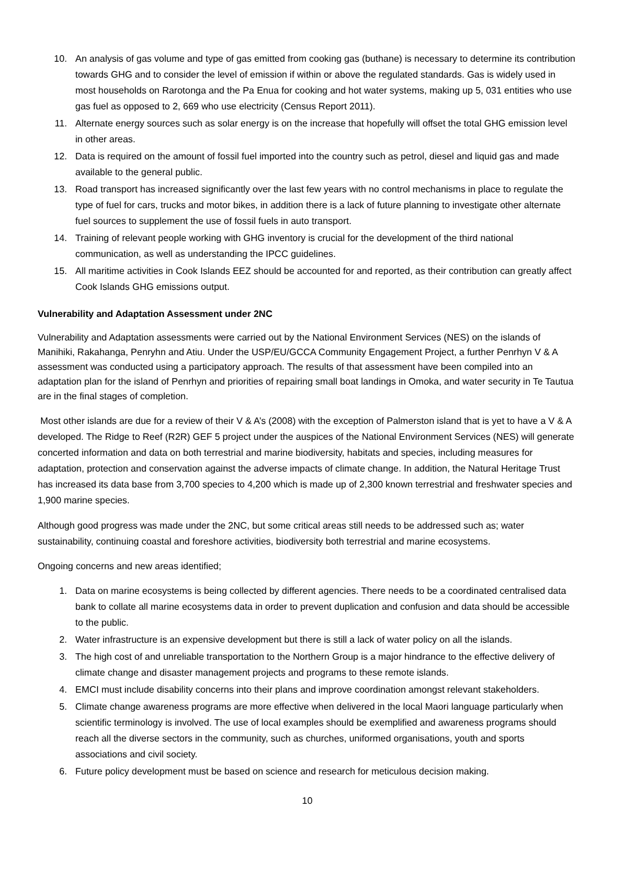10. An analysis of gas volume and type of gas emitted from cooking gas (buthane) is necessary to determine its contribution towards GHG and to consider the level of emission if within or above the regulated standards. Gas is widely used in most households on Rarotonga and the Pa Enua for cooking and hot water systems, making up 5, 031 entities who use gas fuel as opposed to 2, 669 who use electricity (Census Report 2011).
11. Alternate energy sources such as solar energy is on the increase that hopefully will offset the total GHG emission level in other areas.
12. Data is required on the amount of fossil fuel imported into the country such as petrol, diesel and liquid gas and made available to the general public.
13. Road transport has increased significantly over the last few years with no control mechanisms in place to regulate the type of fuel for cars, trucks and motor bikes, in addition there is a lack of future planning to investigate other alternate fuel sources to supplement the use of fossil fuels in auto transport.
14. Training of relevant people working with GHG inventory is crucial for the development of the third national communication, as well as understanding the IPCC guidelines.
15. All maritime activities in Cook Islands EEZ should be accounted for and reported, as their contribution can greatly affect Cook Islands GHG emissions output.
Vulnerability and Adaptation Assessment under 2NC
Vulnerability and Adaptation assessments were carried out by the National Environment Services (NES) on the islands of Manihiki, Rakahanga, Penryhn and Atiu. Under the USP/EU/GCCA Community Engagement Project, a further Penrhyn V & A assessment was conducted using a participatory approach. The results of that assessment have been compiled into an adaptation plan for the island of Penrhyn and priorities of repairing small boat landings in Omoka, and water security in Te Tautua are in the final stages of completion.
Most other islands are due for a review of their V & A’s (2008) with the exception of Palmerston island that is yet to have a V & A developed. The Ridge to Reef (R2R) GEF 5 project under the auspices of the National Environment Services (NES) will generate concerted information and data on both terrestrial and marine biodiversity, habitats and species, including measures for adaptation, protection and conservation against the adverse impacts of climate change. In addition, the Natural Heritage Trust has increased its data base from 3,700 species to 4,200 which is made up of 2,300 known terrestrial and freshwater species and 1,900 marine species.
Although good progress was made under the 2NC, but some critical areas still needs to be addressed such as; water sustainability, continuing coastal and foreshore activities, biodiversity both terrestrial and marine ecosystems.
Ongoing concerns and new areas identified;
1. Data on marine ecosystems is being collected by different agencies. There needs to be a coordinated centralised data bank to collate all marine ecosystems data in order to prevent duplication and confusion and data should be accessible to the public.
2. Water infrastructure is an expensive development but there is still a lack of water policy on all the islands.
3. The high cost of and unreliable transportation to the Northern Group is a major hindrance to the effective delivery of climate change and disaster management projects and programs to these remote islands.
4. EMCI must include disability concerns into their plans and improve coordination amongst relevant stakeholders.
5. Climate change awareness programs are more effective when delivered in the local Maori language particularly when scientific terminology is involved. The use of local examples should be exemplified and awareness programs should reach all the diverse sectors in the community, such as churches, uniformed organisations, youth and sports associations and civil society.
6. Future policy development must be based on science and research for meticulous decision making.
10